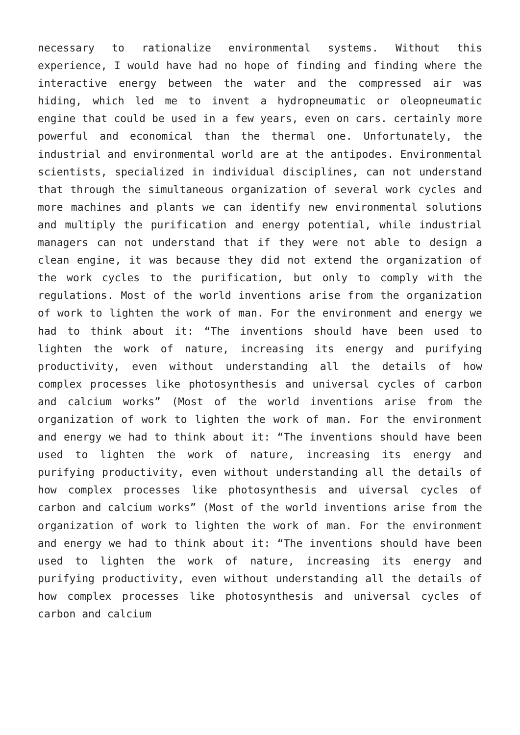necessary to rationalize environmental systems. Without this experience, I would have had no hope of finding and finding where the interactive energy between the water and the compressed air was hiding, which led me to invent a hydropneumatic or oleopneumatic engine that could be used in a few years, even on cars. certainly more powerful and economical than the thermal one. Unfortunately, the industrial and environmental world are at the antipodes. Environmental scientists, specialized in individual disciplines, can not understand that through the simultaneous organization of several work cycles and more machines and plants we can identify new environmental solutions and multiply the purification and energy potential, while industrial managers can not understand that if they were not able to design a clean engine, it was because they did not extend the organization of the work cycles to the purification, but only to comply with the regulations. Most of the world inventions arise from the organization of work to lighten the work of man. For the environment and energy we had to think about it: “The inventions should have been used to lighten the work of nature, increasing its energy and purifying productivity, even without understanding all the details of how complex processes like photosynthesis and universal cycles of carbon and calcium works” (Most of the world inventions arise from the organization of work to lighten the work of man. For the environment and energy we had to think about it: “The inventions should have been used to lighten the work of nature, increasing its energy and purifying productivity, even without understanding all the details of how complex processes like photosynthesis and uiversal cycles of carbon and calcium works” (Most of the world inventions arise from the organization of work to lighten the work of man. For the environment and energy we had to think about it: “The inventions should have been used to lighten the work of nature, increasing its energy and purifying productivity, even without understanding all the details of how complex processes like photosynthesis and universal cycles of carbon and calcium